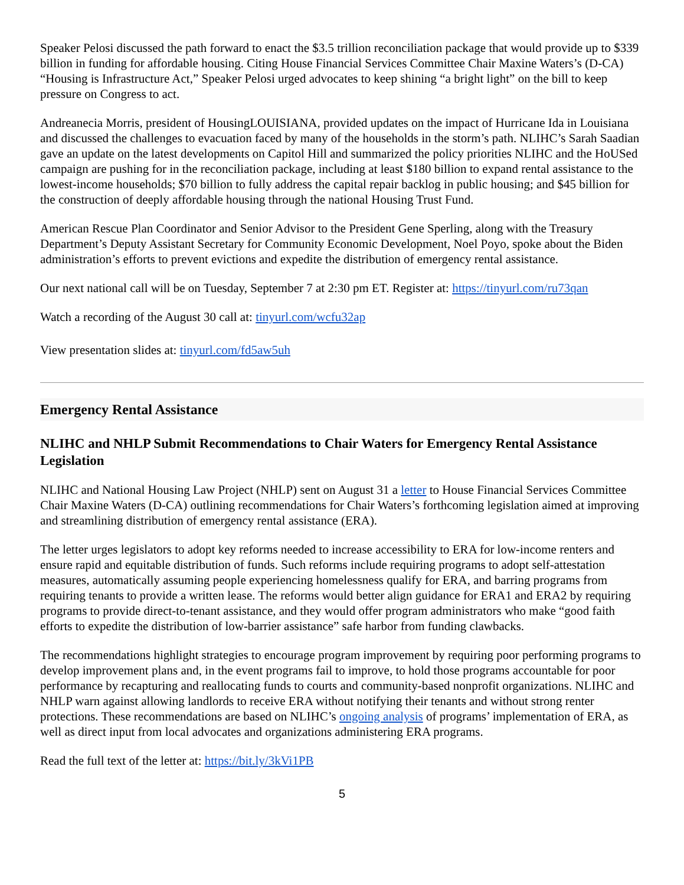Speaker Pelosi discussed the path forward to enact the $3.5 trillion reconciliation package that would provide up to $339 billion in funding for affordable housing. Citing House Financial Services Committee Chair Maxine Waters’s (D-CA) “Housing is Infrastructure Act,” Speaker Pelosi urged advocates to keep shining “a bright light” on the bill to keep pressure on Congress to act.
Andreanecia Morris, president of HousingLOUISIANA, provided updates on the impact of Hurricane Ida in Louisiana and discussed the challenges to evacuation faced by many of the households in the storm’s path. NLIHC’s Sarah Saadian gave an update on the latest developments on Capitol Hill and summarized the policy priorities NLIHC and the HoUSed campaign are pushing for in the reconciliation package, including at least $180 billion to expand rental assistance to the lowest-income households; $70 billion to fully address the capital repair backlog in public housing; and $45 billion for the construction of deeply affordable housing through the national Housing Trust Fund.
American Rescue Plan Coordinator and Senior Advisor to the President Gene Sperling, along with the Treasury Department’s Deputy Assistant Secretary for Community Economic Development, Noel Poyo, spoke about the Biden administration’s efforts to prevent evictions and expedite the distribution of emergency rental assistance.
Our next national call will be on Tuesday, September 7 at 2:30 pm ET. Register at: https://tinyurl.com/ru73qan
Watch a recording of the August 30 call at: tinyurl.com/wcfu32ap
View presentation slides at: tinyurl.com/fd5aw5uh
Emergency Rental Assistance
NLIHC and NHLP Submit Recommendations to Chair Waters for Emergency Rental Assistance Legislation
NLIHC and National Housing Law Project (NHLP) sent on August 31 a letter to House Financial Services Committee Chair Maxine Waters (D-CA) outlining recommendations for Chair Waters’s forthcoming legislation aimed at improving and streamlining distribution of emergency rental assistance (ERA).
The letter urges legislators to adopt key reforms needed to increase accessibility to ERA for low-income renters and ensure rapid and equitable distribution of funds. Such reforms include requiring programs to adopt self-attestation measures, automatically assuming people experiencing homelessness qualify for ERA, and barring programs from requiring tenants to provide a written lease. The reforms would better align guidance for ERA1 and ERA2 by requiring programs to provide direct-to-tenant assistance, and they would offer program administrators who make “good faith efforts to expedite the distribution of low-barrier assistance” safe harbor from funding clawbacks.
The recommendations highlight strategies to encourage program improvement by requiring poor performing programs to develop improvement plans and, in the event programs fail to improve, to hold those programs accountable for poor performance by recapturing and reallocating funds to courts and community-based nonprofit organizations. NLIHC and NHLP warn against allowing landlords to receive ERA without notifying their tenants and without strong renter protections. These recommendations are based on NLIHC’s ongoing analysis of programs’ implementation of ERA, as well as direct input from local advocates and organizations administering ERA programs.
Read the full text of the letter at: https://bit.ly/3kVi1PB
5